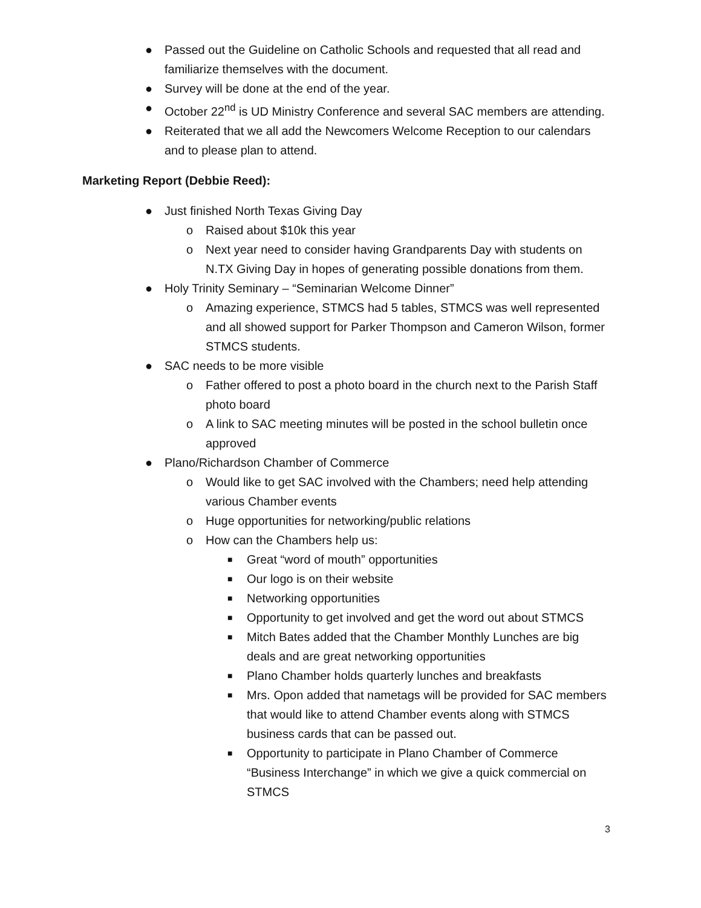● Passed out the Guideline on Catholic Schools and requested that all read and familiarize themselves with the document.
● Survey will be done at the end of the year.
● October 22<sup>nd</sup> is UD Ministry Conference and several SAC members are attending.
● Reiterated that we all add the Newcomers Welcome Reception to our calendars and to please plan to attend.
Marketing Report (Debbie Reed):
● Just finished North Texas Giving Day
o Raised about $10k this year
o Next year need to consider having Grandparents Day with students on N.TX Giving Day in hopes of generating possible donations from them.
● Holy Trinity Seminary – “Seminarian Welcome Dinner”
o Amazing experience, STMCS had 5 tables, STMCS was well represented and all showed support for Parker Thompson and Cameron Wilson, former STMCS students.
● SAC needs to be more visible
o Father offered to post a photo board in the church next to the Parish Staff photo board
o A link to SAC meeting minutes will be posted in the school bulletin once approved
● Plano/Richardson Chamber of Commerce
o Would like to get SAC involved with the Chambers; need help attending various Chamber events
o Huge opportunities for networking/public relations
o How can the Chambers help us:
■ Great “word of mouth” opportunities
■ Our logo is on their website
■ Networking opportunities
■ Opportunity to get involved and get the word out about STMCS
■ Mitch Bates added that the Chamber Monthly Lunches are big deals and are great networking opportunities
■ Plano Chamber holds quarterly lunches and breakfasts
■ Mrs. Opon added that nametags will be provided for SAC members that would like to attend Chamber events along with STMCS business cards that can be passed out.
■ Opportunity to participate in Plano Chamber of Commerce “Business Interchange” in which we give a quick commercial on STMCS
3